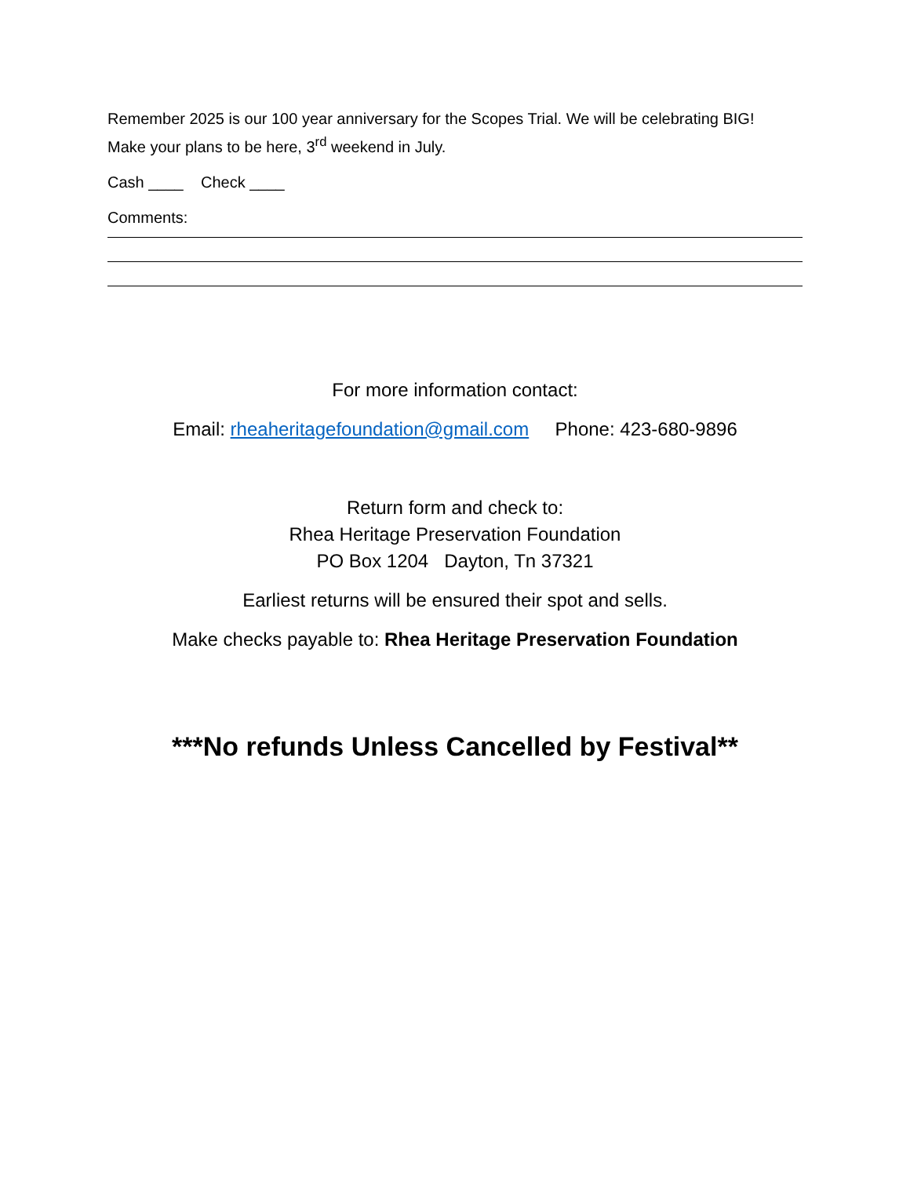Remember 2025 is our 100 year anniversary for the Scopes Trial. We will be celebrating BIG!
Make your plans to be here, 3<sup>rd</sup> weekend in July.
Cash ____ Check ____
Comments:
For more information contact:
Email: rheaheritagefoundation@gmail.com Phone: 423-680-9896
Return form and check to:
Rhea Heritage Preservation Foundation
PO Box 1204 Dayton, Tn 37321
Earliest returns will be ensured their spot and sells.
Make checks payable to: Rhea Heritage Preservation Foundation
***No refunds Unless Cancelled by Festival**